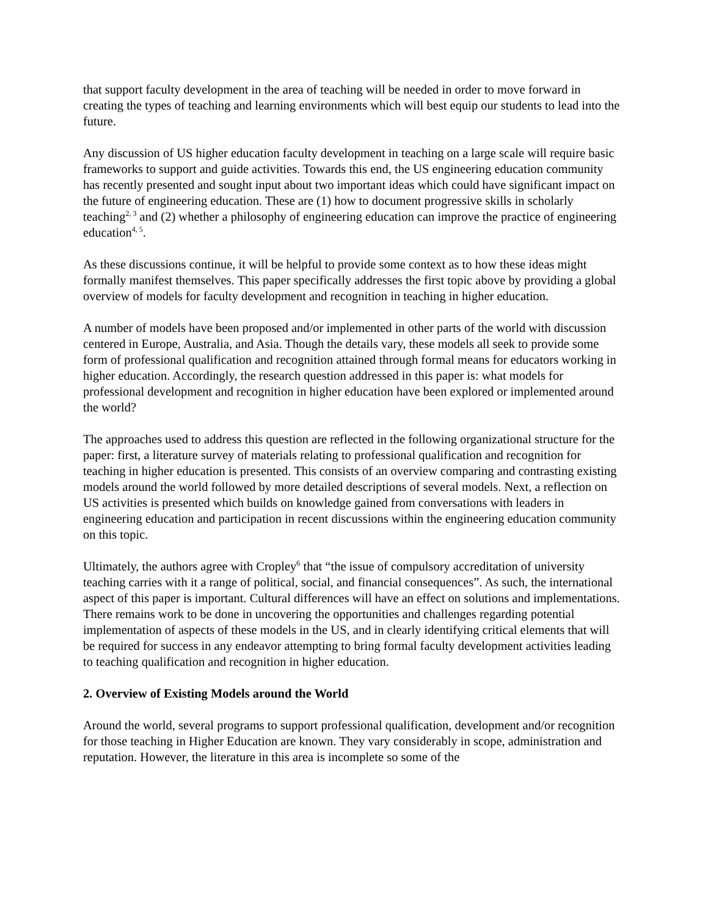that support faculty development in the area of teaching will be needed in order to move forward in creating the types of teaching and learning environments which will best equip our students to lead into the future.
Any discussion of US higher education faculty development in teaching on a large scale will require basic frameworks to support and guide activities. Towards this end, the US engineering education community has recently presented and sought input about two important ideas which could have significant impact on the future of engineering education. These are (1) how to document progressive skills in scholarly teaching<sup>2, 3</sup> and (2) whether a philosophy of engineering education can improve the practice of engineering education<sup>4, 5</sup>.
As these discussions continue, it will be helpful to provide some context as to how these ideas might formally manifest themselves. This paper specifically addresses the first topic above by providing a global overview of models for faculty development and recognition in teaching in higher education.
A number of models have been proposed and/or implemented in other parts of the world with discussion centered in Europe, Australia, and Asia. Though the details vary, these models all seek to provide some form of professional qualification and recognition attained through formal means for educators working in higher education. Accordingly, the research question addressed in this paper is: what models for professional development and recognition in higher education have been explored or implemented around the world?
The approaches used to address this question are reflected in the following organizational structure for the paper: first, a literature survey of materials relating to professional qualification and recognition for teaching in higher education is presented. This consists of an overview comparing and contrasting existing models around the world followed by more detailed descriptions of several models. Next, a reflection on US activities is presented which builds on knowledge gained from conversations with leaders in engineering education and participation in recent discussions within the engineering education community on this topic.
Ultimately, the authors agree with Cropley<sup>6</sup> that “the issue of compulsory accreditation of university teaching carries with it a range of political, social, and financial consequences”. As such, the international aspect of this paper is important. Cultural differences will have an effect on solutions and implementations. There remains work to be done in uncovering the opportunities and challenges regarding potential implementation of aspects of these models in the US, and in clearly identifying critical elements that will be required for success in any endeavor attempting to bring formal faculty development activities leading to teaching qualification and recognition in higher education.
2. Overview of Existing Models around the World
Around the world, several programs to support professional qualification, development and/or recognition for those teaching in Higher Education are known. They vary considerably in scope, administration and reputation. However, the literature in this area is incomplete so some of the